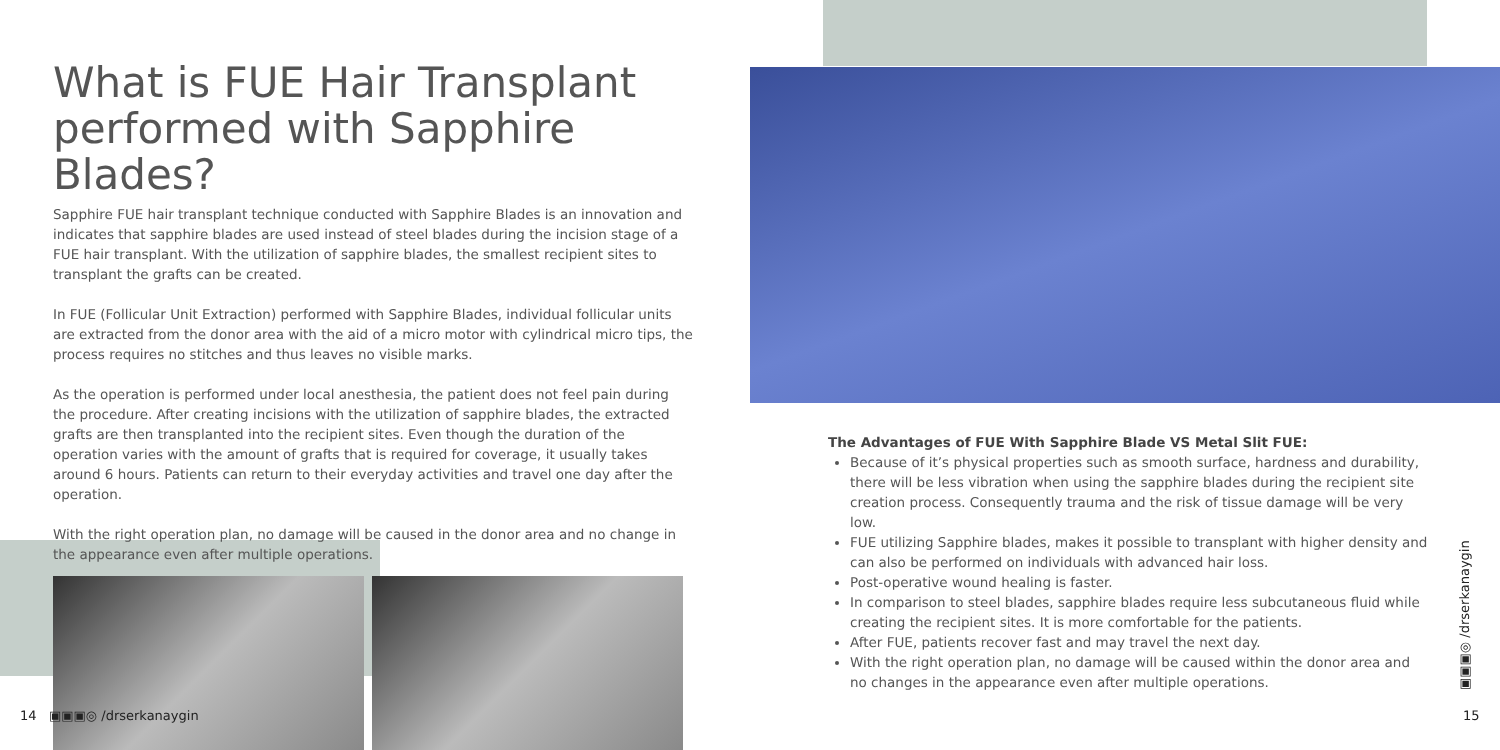What is FUE Hair Transplant performed with Sapphire Blades?
Sapphire FUE hair transplant technique conducted with Sapphire Blades is an innovation and indicates that sapphire blades are used instead of steel blades during the incision stage of a FUE hair transplant. With the utilization of sapphire blades, the smallest recipient sites to transplant the grafts can be created.
In FUE (Follicular Unit Extraction) performed with Sapphire Blades, individual follicular units are extracted from the donor area with the aid of a micro motor with cylindrical micro tips, the process requires no stitches and thus leaves no visible marks.
As the operation is performed under local anesthesia, the patient does not feel pain during the procedure. After creating incisions with the utilization of sapphire blades, the extracted grafts are then transplanted into the recipient sites. Even though the duration of the operation varies with the amount of grafts that is required for coverage, it usually takes around 6 hours. Patients can return to their everyday activities and travel one day after the operation.
With the right operation plan, no damage will be caused in the donor area and no change in the appearance even after multiple operations.
The Advantages of FUE With Sapphire Blade VS Metal Slit FUE:
Because of it’s physical properties such as smooth surface, hardness and durability, there will be less vibration when using the sapphire blades during the recipient site creation process. Consequently trauma and the risk of tissue damage will be very low.
FUE utilizing Sapphire blades, makes it possible to transplant with higher density and can also be performed on individuals with advanced hair loss.
Post-operative wound healing is faster.
In comparison to steel blades, sapphire blades require less subcutaneous fluid while creating the recipient sites. It is more comfortable for the patients.
After FUE, patients recover fast and may travel the next day.
With the right operation plan, no damage will be caused within the donor area and no changes in the appearance even after multiple operations.
14 ▣▣▣◎ /drserkanaygin
▣▣▣◎ /drserkanaygin
15